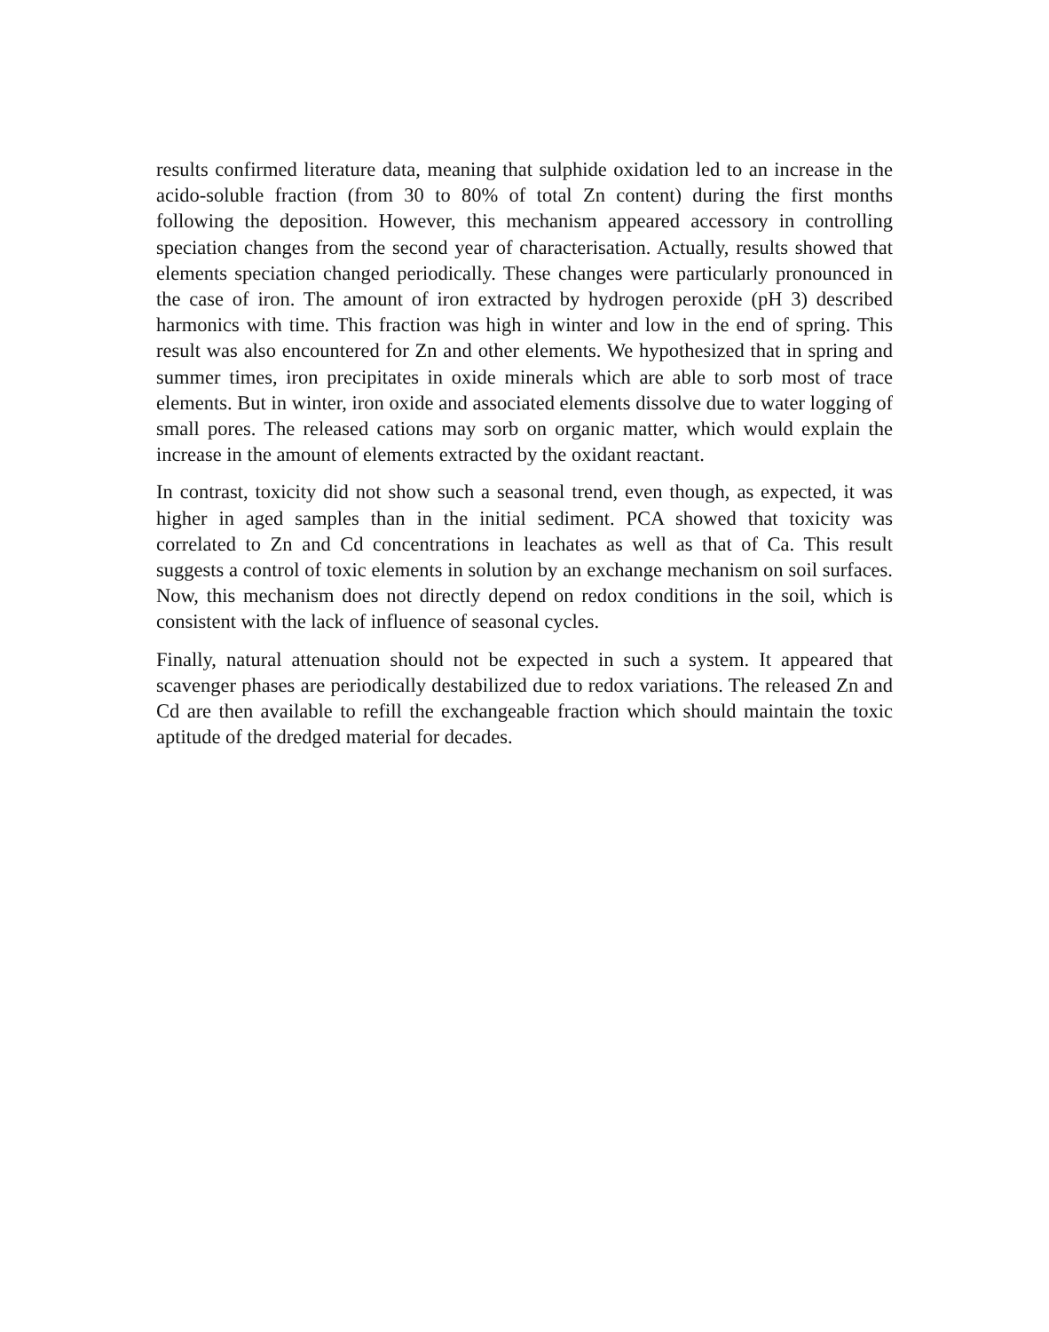results confirmed literature data, meaning that sulphide oxidation led to an increase in the acido-soluble fraction (from 30 to 80% of total Zn content) during the first months following the deposition. However, this mechanism appeared accessory in controlling speciation changes from the second year of characterisation. Actually, results showed that elements speciation changed periodically. These changes were particularly pronounced in the case of iron. The amount of iron extracted by hydrogen peroxide (pH 3) described harmonics with time. This fraction was high in winter and low in the end of spring. This result was also encountered for Zn and other elements. We hypothesized that in spring and summer times, iron precipitates in oxide minerals which are able to sorb most of trace elements. But in winter, iron oxide and associated elements dissolve due to water logging of small pores. The released cations may sorb on organic matter, which would explain the increase in the amount of elements extracted by the oxidant reactant.
In contrast, toxicity did not show such a seasonal trend, even though, as expected, it was higher in aged samples than in the initial sediment. PCA showed that toxicity was correlated to Zn and Cd concentrations in leachates as well as that of Ca. This result suggests a control of toxic elements in solution by an exchange mechanism on soil surfaces. Now, this mechanism does not directly depend on redox conditions in the soil, which is consistent with the lack of influence of seasonal cycles.
Finally, natural attenuation should not be expected in such a system. It appeared that scavenger phases are periodically destabilized due to redox variations. The released Zn and Cd are then available to refill the exchangeable fraction which should maintain the toxic aptitude of the dredged material for decades.